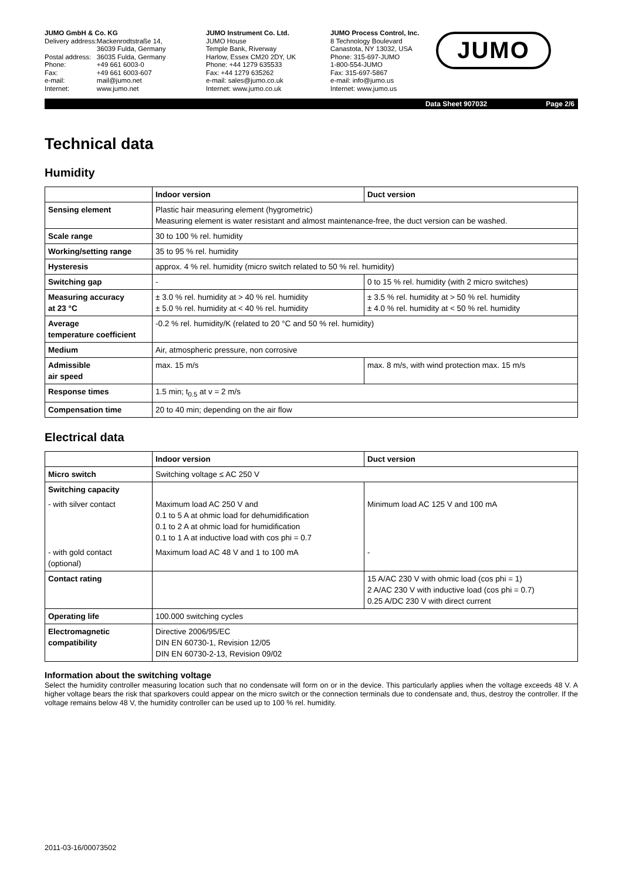JUMO GmbH & Co. KG
| Delivery address: | Mackenrodtstraße 14, 36039 Fulda, Germany |
| Postal address: | 36035 Fulda, Germany |
| Phone: | +49 661 6003-0 |
| Fax: | +49 661 6003-607 |
| e-mail: | mail@jumo.net |
| Internet: | www.jumo.net |
JUMO Instrument Co. Ltd.
JUMO House
Temple Bank, Riverway
Harlow, Essex CM20 2DY, UK
Phone: +44 1279 635533
Fax: +44 1279 635262
e-mail: sales@jumo.co.uk
Internet: www.jumo.co.uk
JUMO Process Control, Inc.
8 Technology Boulevard
Canastota, NY 13032, USA
Phone: 315-697-JUMO
1-800-554-JUMO
Fax: 315-697-5867
e-mail: info@jumo.us
Internet: www.jumo.us
JUMO
Data Sheet 907032 Page 2/6
Technical data
Humidity
| | Indoor version | Duct version |
| --- | --- | --- |
| Sensing element | Plastic hair measuring element (hygrometric) Measuring element is water resistant and almost maintenance-free, the duct version can be washed. | |
| Scale range | 30 to 100 % rel. humidity | |
| Working/setting range | 35 to 95 % rel. humidity | |
| Hysteresis | approx. 4 % rel. humidity (micro switch related to 50 % rel. humidity) | |
| Switching gap | - | 0 to 15 % rel. humidity (with 2 micro switches) |
| Measuring accuracy at 23 °C | ± 3.0 % rel. humidity at > 40 % rel. humidity ± 5.0 % rel. humidity at < 40 % rel. humidity | ± 3.5 % rel. humidity at > 50 % rel. humidity ± 4.0 % rel. humidity at < 50 % rel. humidity |
| Average temperature coefficient | -0.2 % rel. humidity/K (related to 20 °C and 50 % rel. humidity) | |
| Medium | Air, atmospheric pressure, non corrosive | |
| Admissible air speed | max. 15 m/s | max. 8 m/s, with wind protection max. 15 m/s |
| Response times | 1.5 min; t<sub>0.5</sub> at v = 2 m/s | |
| Compensation time | 20 to 40 min; depending on the air flow | |
Electrical data
| | Indoor version | Duct version |
| --- | --- | --- |
| Micro switch | Switching voltage ≤ AC 250 V | |
| Switching capacity | | |
| - with silver contact | Maximum load AC 250 V and 0.1 to 5 A at ohmic load for dehumidification 0.1 to 2 A at ohmic load for humidification 0.1 to 1 A at inductive load with cos phi = 0.7 | Minimum load AC 125 V and 100 mA |
| - with gold contact (optional) | Maximum load AC 48 V and 1 to 100 mA | - |
| Contact rating | | 15 A/AC 230 V with ohmic load (cos phi = 1) 2 A/AC 230 V with inductive load (cos phi = 0.7) 0.25 A/DC 230 V with direct current |
| Operating life | 100.000 switching cycles | |
| Electromagnetic compatibility | Directive 2006/95/EC DIN EN 60730-1, Revision 12/05 DIN EN 60730-2-13, Revision 09/02 | |
Information about the switching voltage
Select the humidity controller measuring location such that no condensate will form on or in the device. This particularly applies when the voltage exceeds 48 V. A higher voltage bears the risk that sparkovers could appear on the micro switch or the connection terminals due to condensate and, thus, destroy the controller. If the voltage remains below 48 V, the humidity controller can be used up to 100 % rel. humidity.
2011-03-16/00073502